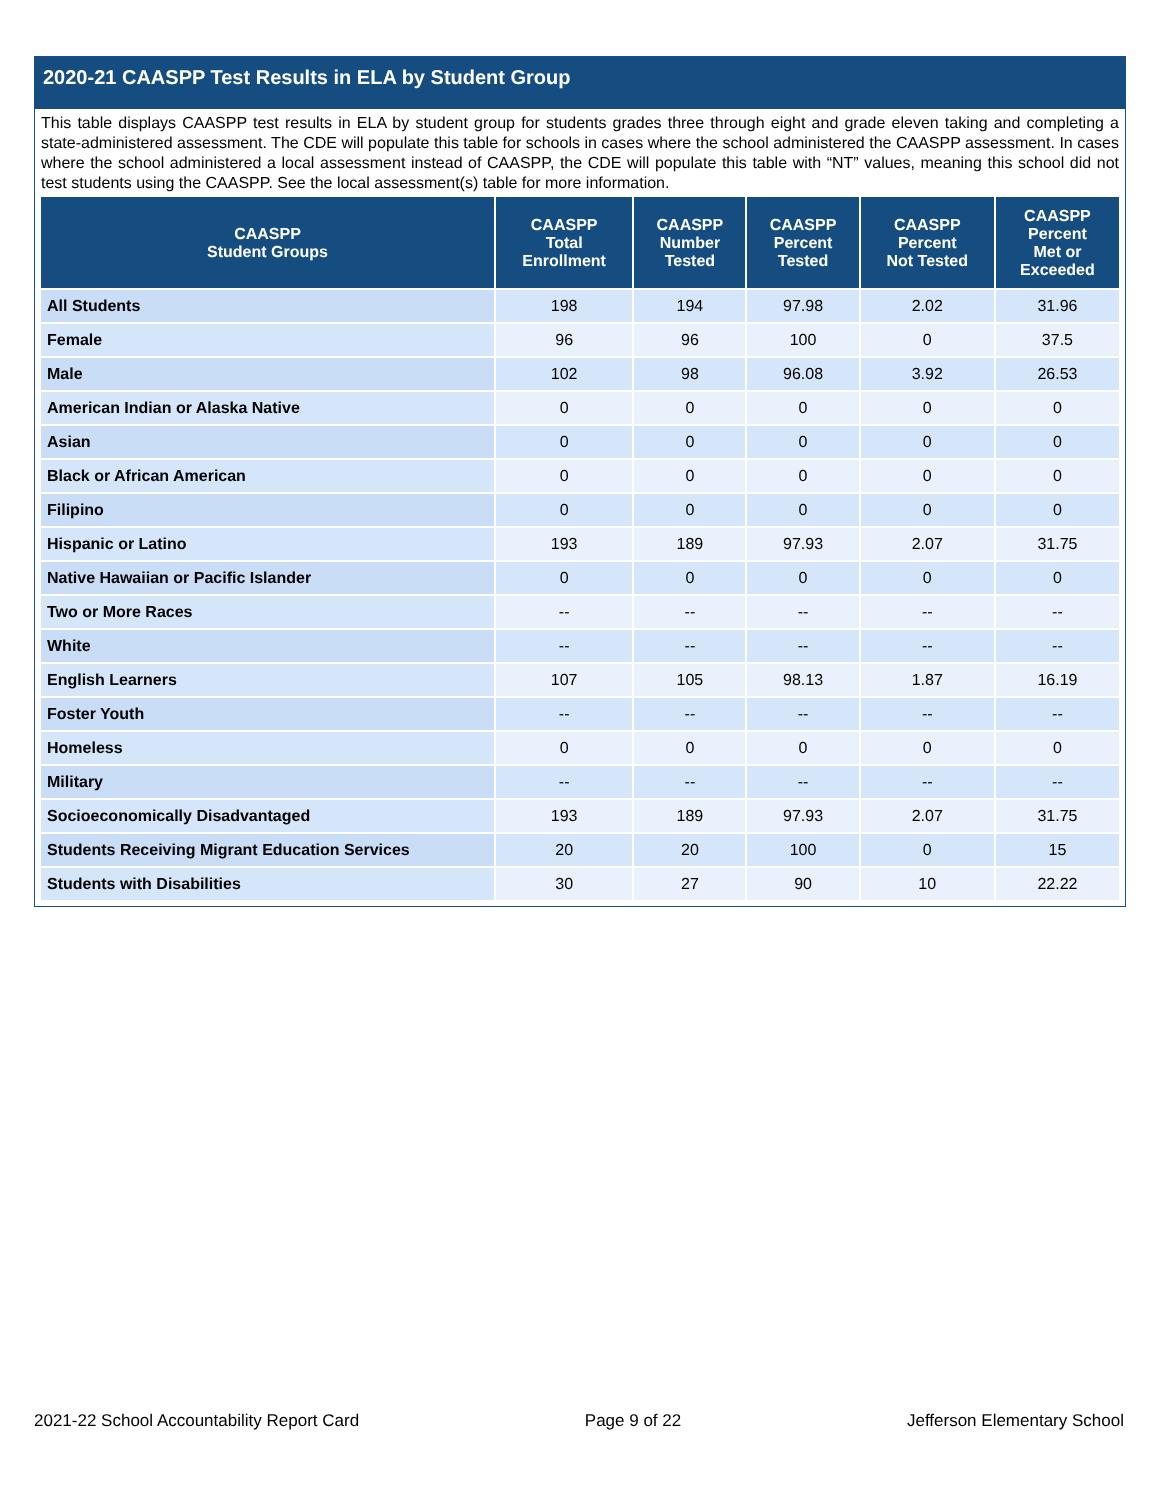2020-21 CAASPP Test Results in ELA by Student Group
This table displays CAASPP test results in ELA by student group for students grades three through eight and grade eleven taking and completing a state-administered assessment. The CDE will populate this table for schools in cases where the school administered the CAASPP assessment. In cases where the school administered a local assessment instead of CAASPP, the CDE will populate this table with “NT” values, meaning this school did not test students using the CAASPP. See the local assessment(s) table for more information.
| CAASPP Student Groups | CAASPP Total Enrollment | CAASPP Number Tested | CAASPP Percent Tested | CAASPP Percent Not Tested | CAASPP Percent Met or Exceeded |
| --- | --- | --- | --- | --- | --- |
| All Students | 198 | 194 | 97.98 | 2.02 | 31.96 |
| Female | 96 | 96 | 100 | 0 | 37.5 |
| Male | 102 | 98 | 96.08 | 3.92 | 26.53 |
| American Indian or Alaska Native | 0 | 0 | 0 | 0 | 0 |
| Asian | 0 | 0 | 0 | 0 | 0 |
| Black or African American | 0 | 0 | 0 | 0 | 0 |
| Filipino | 0 | 0 | 0 | 0 | 0 |
| Hispanic or Latino | 193 | 189 | 97.93 | 2.07 | 31.75 |
| Native Hawaiian or Pacific Islander | 0 | 0 | 0 | 0 | 0 |
| Two or More Races | -- | -- | -- | -- | -- |
| White | -- | -- | -- | -- | -- |
| English Learners | 107 | 105 | 98.13 | 1.87 | 16.19 |
| Foster Youth | -- | -- | -- | -- | -- |
| Homeless | 0 | 0 | 0 | 0 | 0 |
| Military | -- | -- | -- | -- | -- |
| Socioeconomically Disadvantaged | 193 | 189 | 97.93 | 2.07 | 31.75 |
| Students Receiving Migrant Education Services | 20 | 20 | 100 | 0 | 15 |
| Students with Disabilities | 30 | 27 | 90 | 10 | 22.22 |
2021-22 School Accountability Report Card Page 9 of 22 Jefferson Elementary School